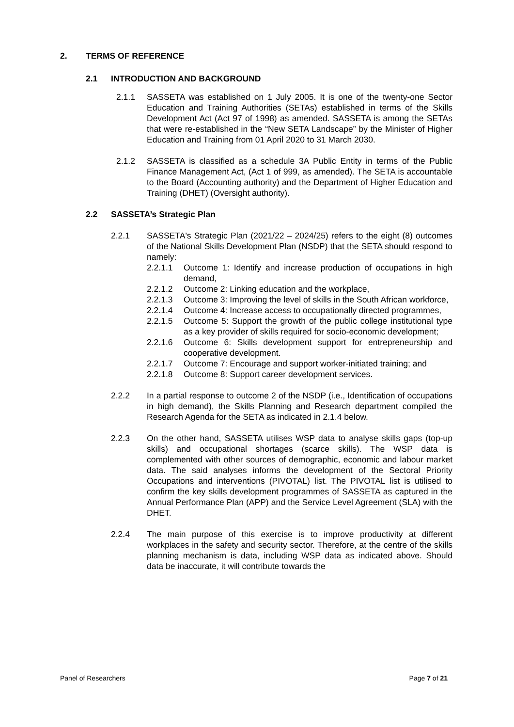2. TERMS OF REFERENCE
2.1 INTRODUCTION AND BACKGROUND
2.1.1 SASSETA was established on 1 July 2005. It is one of the twenty-one Sector Education and Training Authorities (SETAs) established in terms of the Skills Development Act (Act 97 of 1998) as amended. SASSETA is among the SETAs that were re-established in the “New SETA Landscape” by the Minister of Higher Education and Training from 01 April 2020 to 31 March 2030.
2.1.2 SASSETA is classified as a schedule 3A Public Entity in terms of the Public Finance Management Act, (Act 1 of 999, as amended). The SETA is accountable to the Board (Accounting authority) and the Department of Higher Education and Training (DHET) (Oversight authority).
2.2 SASSETA’s Strategic Plan
2.2.1 SASSETA's Strategic Plan (2021/22 – 2024/25) refers to the eight (8) outcomes of the National Skills Development Plan (NSDP) that the SETA should respond to namely:
2.2.1.1 Outcome 1: Identify and increase production of occupations in high demand,
2.2.1.2 Outcome 2: Linking education and the workplace,
2.2.1.3 Outcome 3: Improving the level of skills in the South African workforce,
2.2.1.4 Outcome 4: Increase access to occupationally directed programmes,
2.2.1.5 Outcome 5: Support the growth of the public college institutional type as a key provider of skills required for socio-economic development;
2.2.1.6 Outcome 6: Skills development support for entrepreneurship and cooperative development.
2.2.1.7 Outcome 7: Encourage and support worker-initiated training; and
2.2.1.8 Outcome 8: Support career development services.
2.2.2 In a partial response to outcome 2 of the NSDP (i.e., Identification of occupations in high demand), the Skills Planning and Research department compiled the Research Agenda for the SETA as indicated in 2.1.4 below.
2.2.3 On the other hand, SASSETA utilises WSP data to analyse skills gaps (top-up skills) and occupational shortages (scarce skills). The WSP data is complemented with other sources of demographic, economic and labour market data. The said analyses informs the development of the Sectoral Priority Occupations and interventions (PIVOTAL) list. The PIVOTAL list is utilised to confirm the key skills development programmes of SASSETA as captured in the Annual Performance Plan (APP) and the Service Level Agreement (SLA) with the DHET.
2.2.4 The main purpose of this exercise is to improve productivity at different workplaces in the safety and security sector. Therefore, at the centre of the skills planning mechanism is data, including WSP data as indicated above. Should data be inaccurate, it will contribute towards the
Panel of Researchers Page 7 of 21